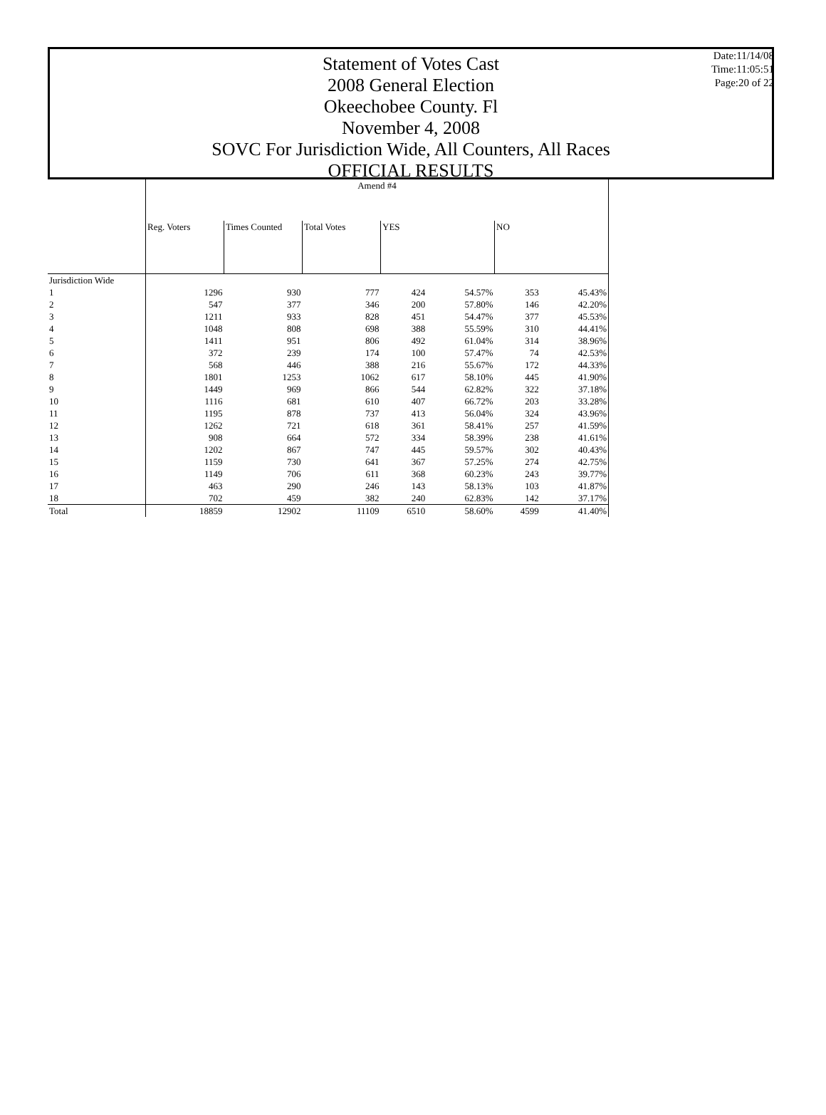Date:11/14/08
Time:11:05:51
Page:20 of 22
Statement of Votes Cast
2008 General Election
Okeechobee County. Fl
November 4, 2008
SOVC For Jurisdiction Wide, All Counters, All Races
OFFICIAL RESULTS
| | Amend #4 | | | | | | |
| | Reg. Voters | Times Counted | Total Votes | YES | | NO | |
| Jurisdiction Wide | | | | | | | |
| 1 | 1296 | 930 | 777 | 424 | 54.57% | 353 | 45.43% |
| 2 | 547 | 377 | 346 | 200 | 57.80% | 146 | 42.20% |
| 3 | 1211 | 933 | 828 | 451 | 54.47% | 377 | 45.53% |
| 4 | 1048 | 808 | 698 | 388 | 55.59% | 310 | 44.41% |
| 5 | 1411 | 951 | 806 | 492 | 61.04% | 314 | 38.96% |
| 6 | 372 | 239 | 174 | 100 | 57.47% | 74 | 42.53% |
| 7 | 568 | 446 | 388 | 216 | 55.67% | 172 | 44.33% |
| 8 | 1801 | 1253 | 1062 | 617 | 58.10% | 445 | 41.90% |
| 9 | 1449 | 969 | 866 | 544 | 62.82% | 322 | 37.18% |
| 10 | 1116 | 681 | 610 | 407 | 66.72% | 203 | 33.28% |
| 11 | 1195 | 878 | 737 | 413 | 56.04% | 324 | 43.96% |
| 12 | 1262 | 721 | 618 | 361 | 58.41% | 257 | 41.59% |
| 13 | 908 | 664 | 572 | 334 | 58.39% | 238 | 41.61% |
| 14 | 1202 | 867 | 747 | 445 | 59.57% | 302 | 40.43% |
| 15 | 1159 | 730 | 641 | 367 | 57.25% | 274 | 42.75% |
| 16 | 1149 | 706 | 611 | 368 | 60.23% | 243 | 39.77% |
| 17 | 463 | 290 | 246 | 143 | 58.13% | 103 | 41.87% |
| 18 | 702 | 459 | 382 | 240 | 62.83% | 142 | 37.17% |
| Total | 18859 | 12902 | 11109 | 6510 | 58.60% | 4599 | 41.40% |